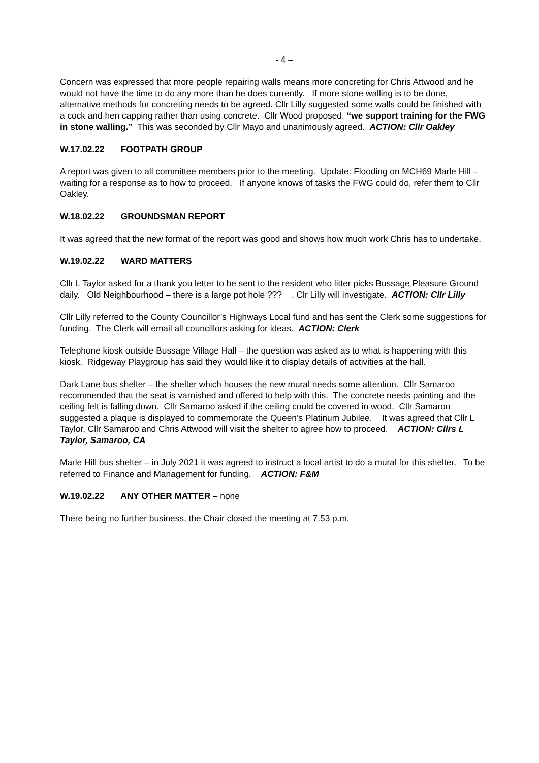- 4 –
Concern was expressed that more people repairing walls means more concreting for Chris Attwood and he would not have the time to do any more than he does currently. If more stone walling is to be done, alternative methods for concreting needs to be agreed. Cllr Lilly suggested some walls could be finished with a cock and hen capping rather than using concrete. Cllr Wood proposed, “we support training for the FWG in stone walling.” This was seconded by Cllr Mayo and unanimously agreed. ACTION: Cllr Oakley
W.17.02.22 FOOTPATH GROUP
A report was given to all committee members prior to the meeting. Update: Flooding on MCH69 Marle Hill – waiting for a response as to how to proceed. If anyone knows of tasks the FWG could do, refer them to Cllr Oakley.
W.18.02.22 GROUNDSMAN REPORT
It was agreed that the new format of the report was good and shows how much work Chris has to undertake.
W.19.02.22 WARD MATTERS
Cllr L Taylor asked for a thank you letter to be sent to the resident who litter picks Bussage Pleasure Ground daily. Old Neighbourhood – there is a large pot hole ??? . Clr Lilly will investigate. ACTION: Cllr Lilly
Cllr Lilly referred to the County Councillor’s Highways Local fund and has sent the Clerk some suggestions for funding. The Clerk will email all councillors asking for ideas. ACTION: Clerk
Telephone kiosk outside Bussage Village Hall – the question was asked as to what is happening with this kiosk. Ridgeway Playgroup has said they would like it to display details of activities at the hall.
Dark Lane bus shelter – the shelter which houses the new mural needs some attention. Cllr Samaroo recommended that the seat is varnished and offered to help with this. The concrete needs painting and the ceiling felt is falling down. Cllr Samaroo asked if the ceiling could be covered in wood. Cllr Samaroo suggested a plaque is displayed to commemorate the Queen’s Platinum Jubilee. It was agreed that Cllr L Taylor, Cllr Samaroo and Chris Attwood will visit the shelter to agree how to proceed. ACTION: Cllrs L Taylor, Samaroo, CA
Marle Hill bus shelter – in July 2021 it was agreed to instruct a local artist to do a mural for this shelter. To be referred to Finance and Management for funding. ACTION: F&M
W.19.02.22 ANY OTHER MATTER – none
There being no further business, the Chair closed the meeting at 7.53 p.m.